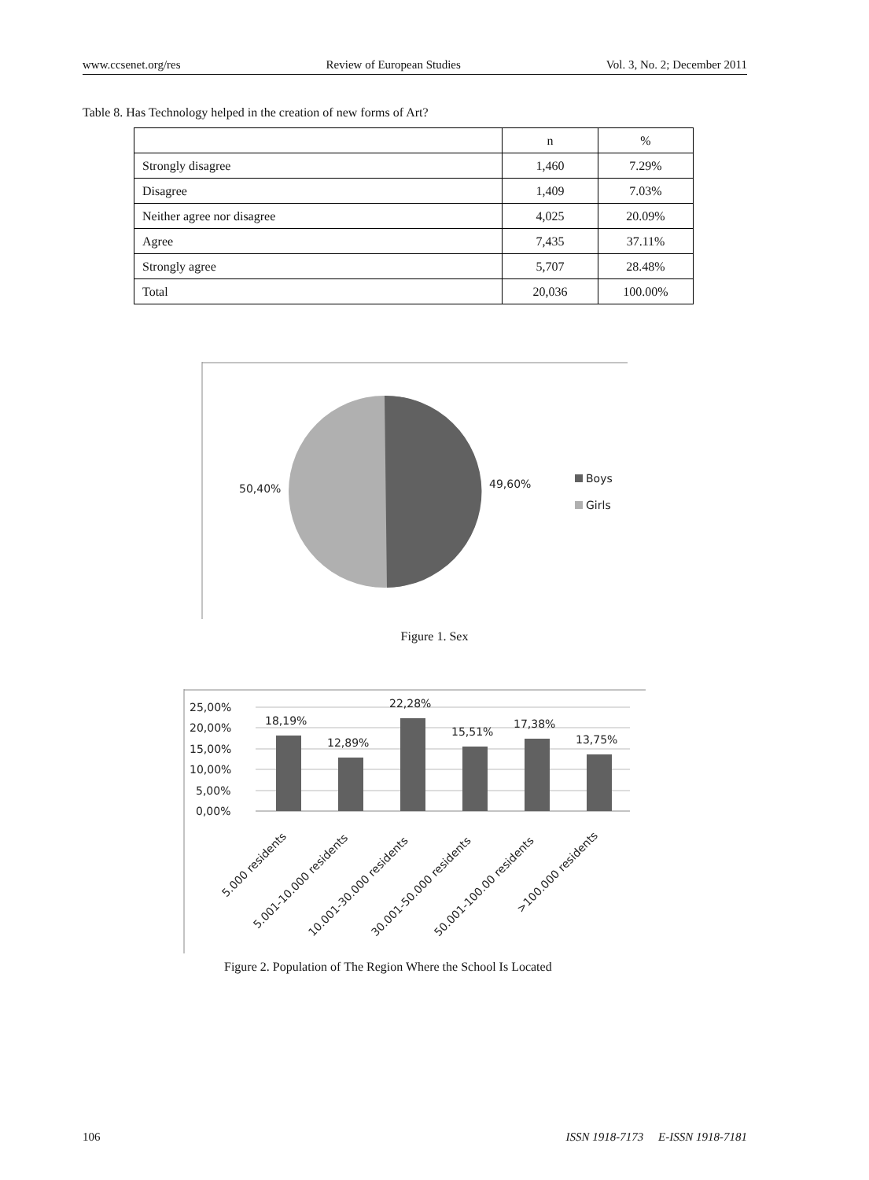www.ccsenet.org/res Review of European Studies Vol. 3, No. 2; December 2011
Table 8. Has Technology helped in the creation of new forms of Art?
| | n | % |
| --- | --- | --- |
| Strongly disagree | 1,460 | 7.29% |
| Disagree | 1,409 | 7.03% |
| Neither agree nor disagree | 4,025 | 20.09% |
| Agree | 7,435 | 37.11% |
| Strongly agree | 5,707 | 28.48% |
| Total | 20,036 | 100.00% |
50,40%
49,60%
Boys
Girls
Figure 1. Sex
25,00%
20,00%
15,00%
10,00%
5,00%
0,00%
18,19%
12,89%
22,28%
15,51%
17,38%
13,75%
5.000 residents
5.001-10.000 residents
10.001-30.000 residents
30.001-50.000 residents
50.001-100.00 residents
>100.000 residents
Figure 2. Population of The Region Where the School Is Located
106 ISSN 1918-7173 E-ISSN 1918-7181